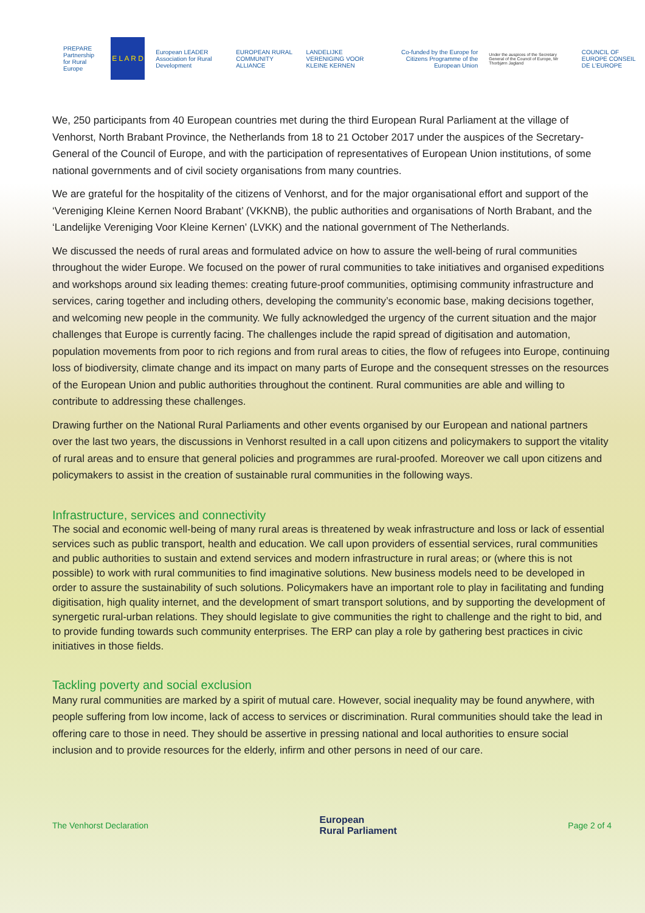PREPARE
Partnership for Rural Europe
E L A R D
European LEADER Association for Rural Development
EUROPEAN RURAL COMMUNITY ALLIANCE
LANDELIJKE VERENIGING VOOR KLEINE KERNEN
Co-funded by the Europe for Citizens Programme of the European Union
Under the auspices of the Secretary General of the Council of Europe, Mr Thorbjørn Jagland
COUNCIL OF EUROPE CONSEIL DE L'EUROPE
We, 250 participants from 40 European countries met during the third European Rural Parliament at the village of Venhorst, North Brabant Province, the Netherlands from 18 to 21 October 2017 under the auspices of the Secretary-General of the Council of Europe, and with the participation of representatives of European Union institutions, of some national governments and of civil society organisations from many countries.
We are grateful for the hospitality of the citizens of Venhorst, and for the major organisational effort and support of the ‘Vereniging Kleine Kernen Noord Brabant’ (VKKNB), the public authorities and organisations of North Brabant, and the ‘Landelijke Vereniging Voor Kleine Kernen’ (LVKK) and the national government of The Netherlands.
We discussed the needs of rural areas and formulated advice on how to assure the well-being of rural communities throughout the wider Europe. We focused on the power of rural communities to take initiatives and organised expeditions and workshops around six leading themes: creating future-proof communities, optimising community infrastructure and services, caring together and including others, developing the community’s economic base, making decisions together, and welcoming new people in the community. We fully acknowledged the urgency of the current situation and the major challenges that Europe is currently facing. The challenges include the rapid spread of digitisation and automation, population movements from poor to rich regions and from rural areas to cities, the flow of refugees into Europe, continuing loss of biodiversity, climate change and its impact on many parts of Europe and the consequent stresses on the resources of the European Union and public authorities throughout the continent. Rural communities are able and willing to contribute to addressing these challenges.
Drawing further on the National Rural Parliaments and other events organised by our European and national partners over the last two years, the discussions in Venhorst resulted in a call upon citizens and policymakers to support the vitality of rural areas and to ensure that general policies and programmes are rural-proofed. Moreover we call upon citizens and policymakers to assist in the creation of sustainable rural communities in the following ways.
Infrastructure, services and connectivity
The social and economic well-being of many rural areas is threatened by weak infrastructure and loss or lack of essential services such as public transport, health and education. We call upon providers of essential services, rural communities and public authorities to sustain and extend services and modern infrastructure in rural areas; or (where this is not possible) to work with rural communities to find imaginative solutions. New business models need to be developed in order to assure the sustainability of such solutions. Policymakers have an important role to play in facilitating and funding digitisation, high quality internet, and the development of smart transport solutions, and by supporting the development of synergetic rural-urban relations. They should legislate to give communities the right to challenge and the right to bid, and to provide funding towards such community enterprises. The ERP can play a role by gathering best practices in civic initiatives in those fields.
Tackling poverty and social exclusion
Many rural communities are marked by a spirit of mutual care. However, social inequality may be found anywhere, with people suffering from low income, lack of access to services or discrimination. Rural communities should take the lead in offering care to those in need. They should be assertive in pressing national and local authorities to ensure social inclusion and to provide resources for the elderly, infirm and other persons in need of our care.
The Venhorst Declaration European
Rural Parliament Page 2 of 4